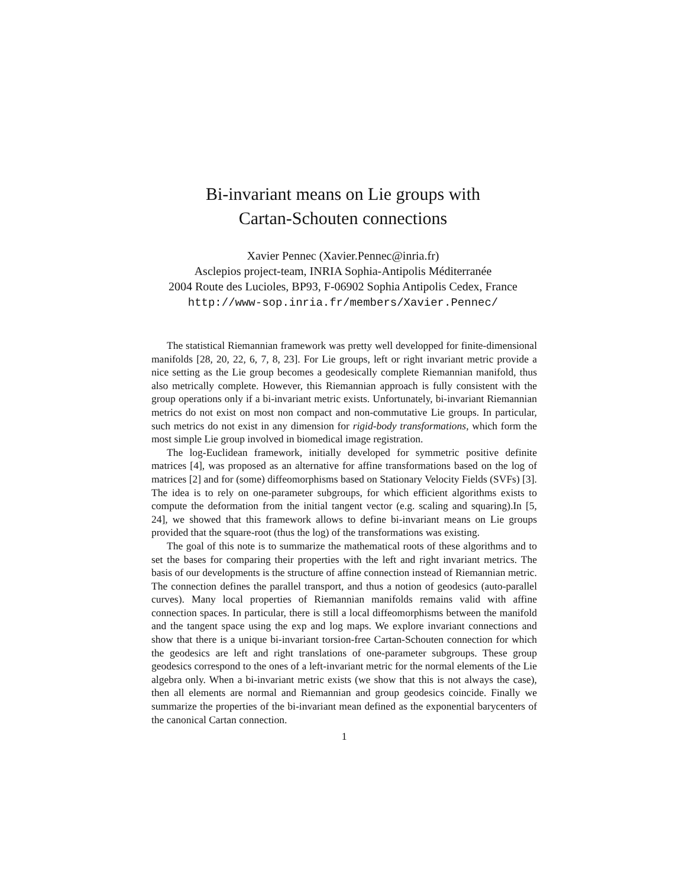Bi-invariant means on Lie groups with
Cartan-Schouten connections
Xavier Pennec (Xavier.Pennec@inria.fr)
Asclepios project-team, INRIA Sophia-Antipolis Méditerranée
2004 Route des Lucioles, BP93, F-06902 Sophia Antipolis Cedex, France
http://www-sop.inria.fr/members/Xavier.Pennec/
The statistical Riemannian framework was pretty well developped for finite-dimensional manifolds [28, 20, 22, 6, 7, 8, 23]. For Lie groups, left or right invariant metric provide a nice setting as the Lie group becomes a geodesically complete Riemannian manifold, thus also metrically complete. However, this Riemannian approach is fully consistent with the group operations only if a bi-invariant metric exists. Unfortunately, bi-invariant Riemannian metrics do not exist on most non compact and non-commutative Lie groups. In particular, such metrics do not exist in any dimension for rigid-body transformations, which form the most simple Lie group involved in biomedical image registration.
The log-Euclidean framework, initially developed for symmetric positive definite matrices [4], was proposed as an alternative for affine transformations based on the log of matrices [2] and for (some) diffeomorphisms based on Stationary Velocity Fields (SVFs) [3]. The idea is to rely on one-parameter subgroups, for which efficient algorithms exists to compute the deformation from the initial tangent vector (e.g. scaling and squaring).In [5, 24], we showed that this framework allows to define bi-invariant means on Lie groups provided that the square-root (thus the log) of the transformations was existing.
The goal of this note is to summarize the mathematical roots of these algorithms and to set the bases for comparing their properties with the left and right invariant metrics. The basis of our developments is the structure of affine connection instead of Riemannian metric. The connection defines the parallel transport, and thus a notion of geodesics (auto-parallel curves). Many local properties of Riemannian manifolds remains valid with affine connection spaces. In particular, there is still a local diffeomorphisms between the manifold and the tangent space using the exp and log maps. We explore invariant connections and show that there is a unique bi-invariant torsion-free Cartan-Schouten connection for which the geodesics are left and right translations of one-parameter subgroups. These group geodesics correspond to the ones of a left-invariant metric for the normal elements of the Lie algebra only. When a bi-invariant metric exists (we show that this is not always the case), then all elements are normal and Riemannian and group geodesics coincide. Finally we summarize the properties of the bi-invariant mean defined as the exponential barycenters of the canonical Cartan connection.
1